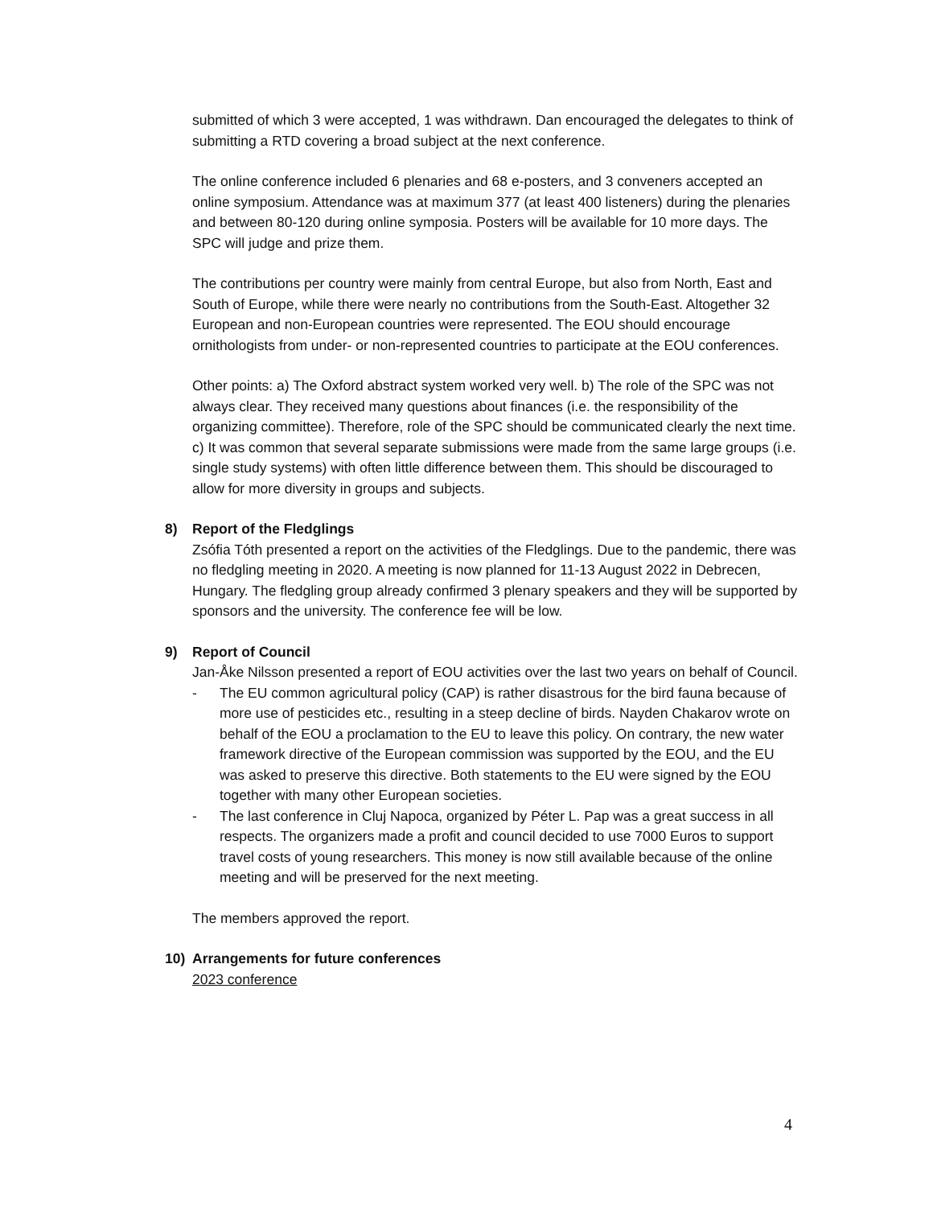submitted of which 3 were accepted, 1 was withdrawn. Dan encouraged the delegates to think of submitting a RTD covering a broad subject at the next conference.
The online conference included 6 plenaries and 68 e-posters, and 3 conveners accepted an online symposium. Attendance was at maximum 377 (at least 400 listeners) during the plenaries and between 80-120 during online symposia. Posters will be available for 10 more days. The SPC will judge and prize them.
The contributions per country were mainly from central Europe, but also from North, East and South of Europe, while there were nearly no contributions from the South-East. Altogether 32 European and non-European countries were represented. The EOU should encourage ornithologists from under- or non-represented countries to participate at the EOU conferences.
Other points: a) The Oxford abstract system worked very well. b) The role of the SPC was not always clear. They received many questions about finances (i.e. the responsibility of the organizing committee). Therefore, role of the SPC should be communicated clearly the next time. c) It was common that several separate submissions were made from the same large groups (i.e. single study systems) with often little difference between them. This should be discouraged to allow for more diversity in groups and subjects.
8) Report of the Fledglings
Zsófia Tóth presented a report on the activities of the Fledglings. Due to the pandemic, there was no fledgling meeting in 2020. A meeting is now planned for 11-13 August 2022 in Debrecen, Hungary. The fledgling group already confirmed 3 plenary speakers and they will be supported by sponsors and the university. The conference fee will be low.
9) Report of Council
Jan-Åke Nilsson presented a report of EOU activities over the last two years on behalf of Council.
- The EU common agricultural policy (CAP) is rather disastrous for the bird fauna because of more use of pesticides etc., resulting in a steep decline of birds. Nayden Chakarov wrote on behalf of the EOU a proclamation to the EU to leave this policy. On contrary, the new water framework directive of the European commission was supported by the EOU, and the EU was asked to preserve this directive. Both statements to the EU were signed by the EOU together with many other European societies.
- The last conference in Cluj Napoca, organized by Péter L. Pap was a great success in all respects. The organizers made a profit and council decided to use 7000 Euros to support travel costs of young researchers. This money is now still available because of the online meeting and will be preserved for the next meeting.
The members approved the report.
10) Arrangements for future conferences
2023 conference
4